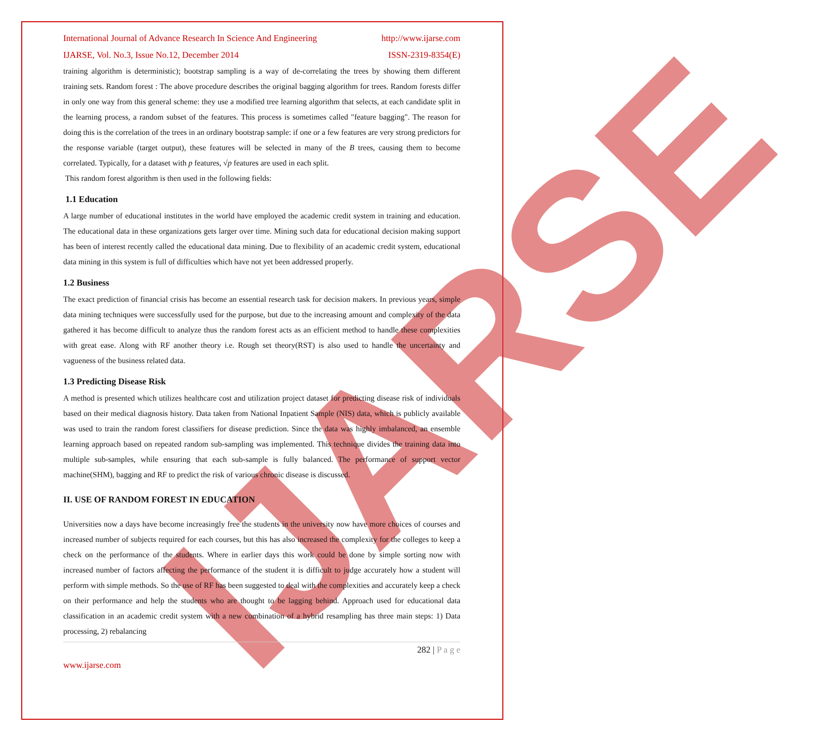IJARSE
International Journal of Advance Research In Science And Engineering http://www.ijarse.com
IJARSE, Vol. No.3, Issue No.12, December 2014 ISSN-2319-8354(E)
training algorithm is deterministic); bootstrap sampling is a way of de-correlating the trees by showing them different training sets. Random forest : The above procedure describes the original bagging algorithm for trees. Random forests differ in only one way from this general scheme: they use a modified tree learning algorithm that selects, at each candidate split in the learning process, a random subset of the features. This process is sometimes called "feature bagging". The reason for doing this is the correlation of the trees in an ordinary bootstrap sample: if one or a few features are very strong predictors for the response variable (target output), these features will be selected in many of the B trees, causing them to become correlated. Typically, for a dataset with p features, √p features are used in each split.
This random forest algorithm is then used in the following fields:
1.1 Education
A large number of educational institutes in the world have employed the academic credit system in training and education. The educational data in these organizations gets larger over time. Mining such data for educational decision making support has been of interest recently called the educational data mining. Due to flexibility of an academic credit system, educational data mining in this system is full of difficulties which have not yet been addressed properly.
1.2 Business
The exact prediction of financial crisis has become an essential research task for decision makers. In previous years, simple data mining techniques were successfully used for the purpose, but due to the increasing amount and complexity of the data gathered it has become difficult to analyze thus the random forest acts as an efficient method to handle these complexities with great ease. Along with RF another theory i.e. Rough set theory(RST) is also used to handle the uncertainty and vagueness of the business related data.
1.3 Predicting Disease Risk
A method is presented which utilizes healthcare cost and utilization project dataset for predicting disease risk of individuals based on their medical diagnosis history. Data taken from National Inpatient Sample (NIS) data, which is publicly available was used to train the random forest classifiers for disease prediction. Since the data was highly imbalanced, an ensemble learning approach based on repeated random sub-sampling was implemented. This technique divides the training data into multiple sub-samples, while ensuring that each sub-sample is fully balanced. The performance of support vector machine(SHM), bagging and RF to predict the risk of various chronic disease is discussed.
II. USE OF RANDOM FOREST IN EDUCATION
Universities now a days have become increasingly free the students in the university now have more choices of courses and increased number of subjects required for each courses, but this has also increased the complexity for the colleges to keep a check on the performance of the students. Where in earlier days this work could be done by simple sorting now with increased number of factors affecting the performance of the student it is difficult to judge accurately how a student will perform with simple methods. So the use of RF has been suggested to deal with the complexities and accurately keep a check on their performance and help the students who are thought to be lagging behind. Approach used for educational data classification in an academic credit system with a new combination of a hybrid resampling has three main steps: 1) Data processing, 2) rebalancing
282 | P a g e
www.ijarse.com